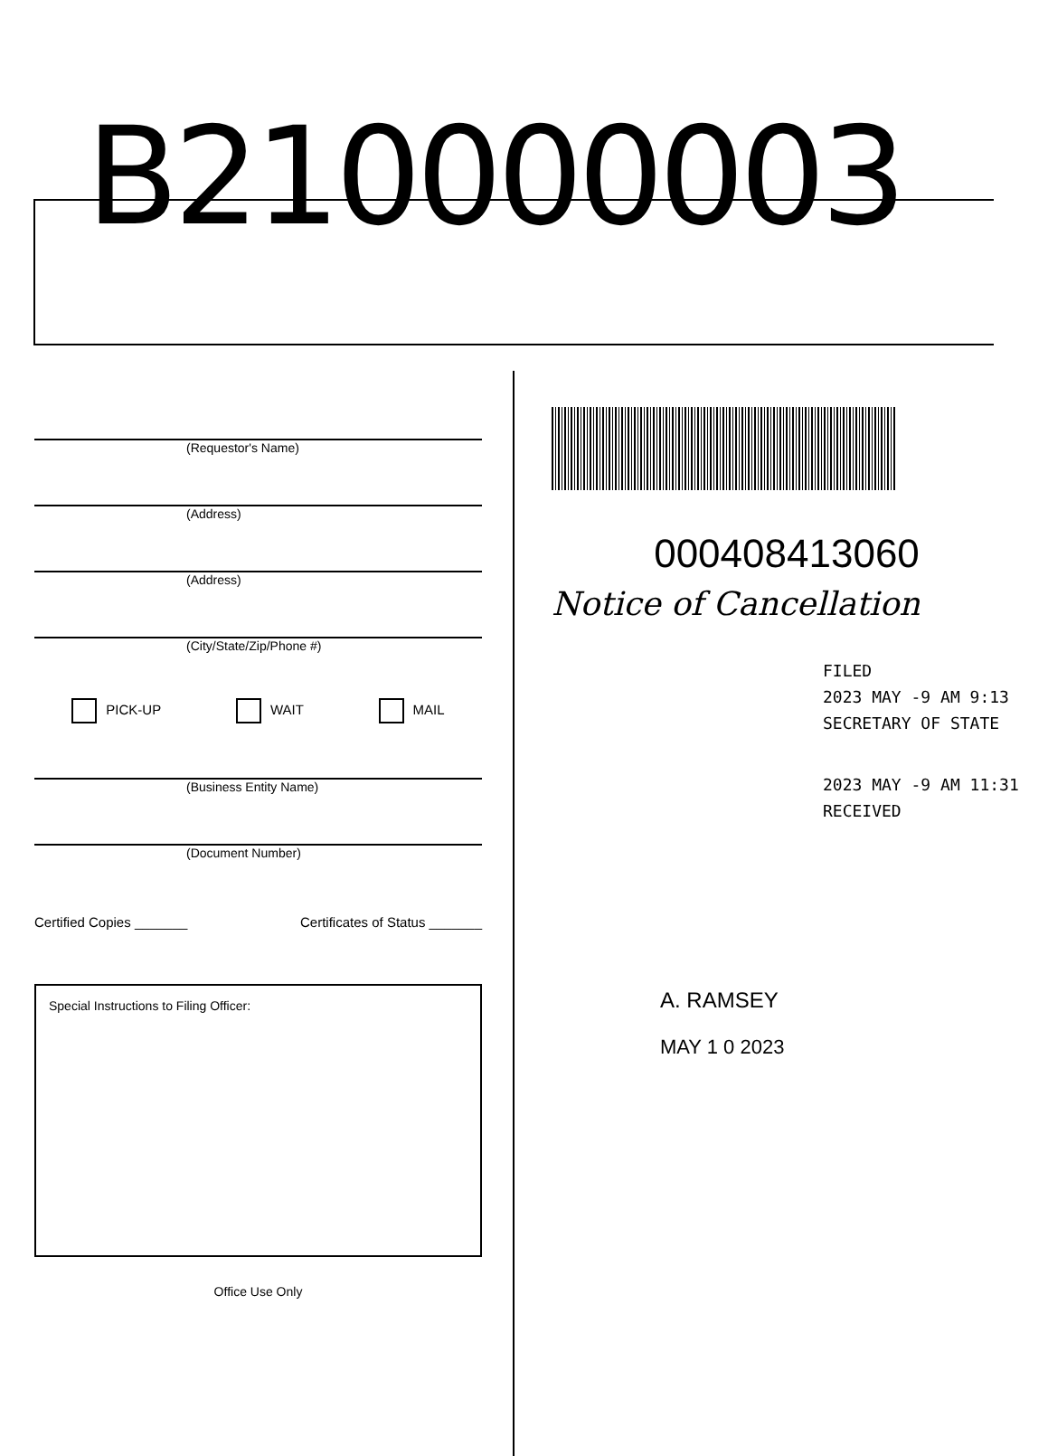B210000003
(Requestor's Name)
(Address)
(Address)
(City/State/Zip/Phone #)
PICK-UP WAIT MAIL
(Business Entity Name)
(Document Number)
Certified Copies _______ Certificates of Status _______
Special Instructions to Filing Officer:
Office Use Only
000408413060
Notice of Cancellation
FILED
2023 MAY -9 AM 9:13
SECRETARY OF STATE
2023 MAY -9 AM 11:31
RECEIVED
A. RAMSEY
MAY 1 0 2023